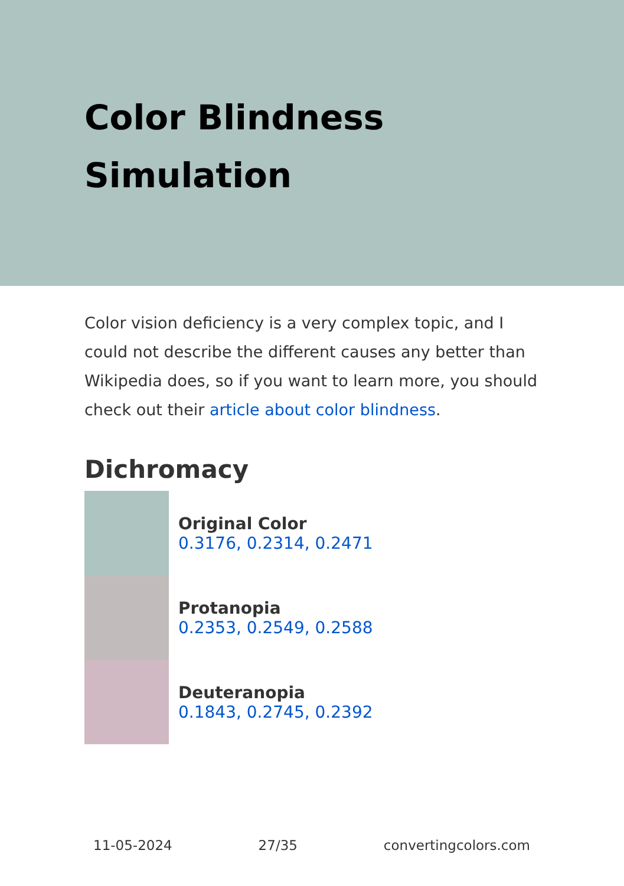Color Blindness Simulation
Color vision deficiency is a very complex topic, and I could not describe the different causes any better than Wikipedia does, so if you want to learn more, you should check out their article about color blindness.
Dichromacy
Original Color
0.3176, 0.2314, 0.2471
Protanopia
0.2353, 0.2549, 0.2588
Deuteranopia
0.1843, 0.2745, 0.2392
11-05-2024 27/35 convertingcolors.com